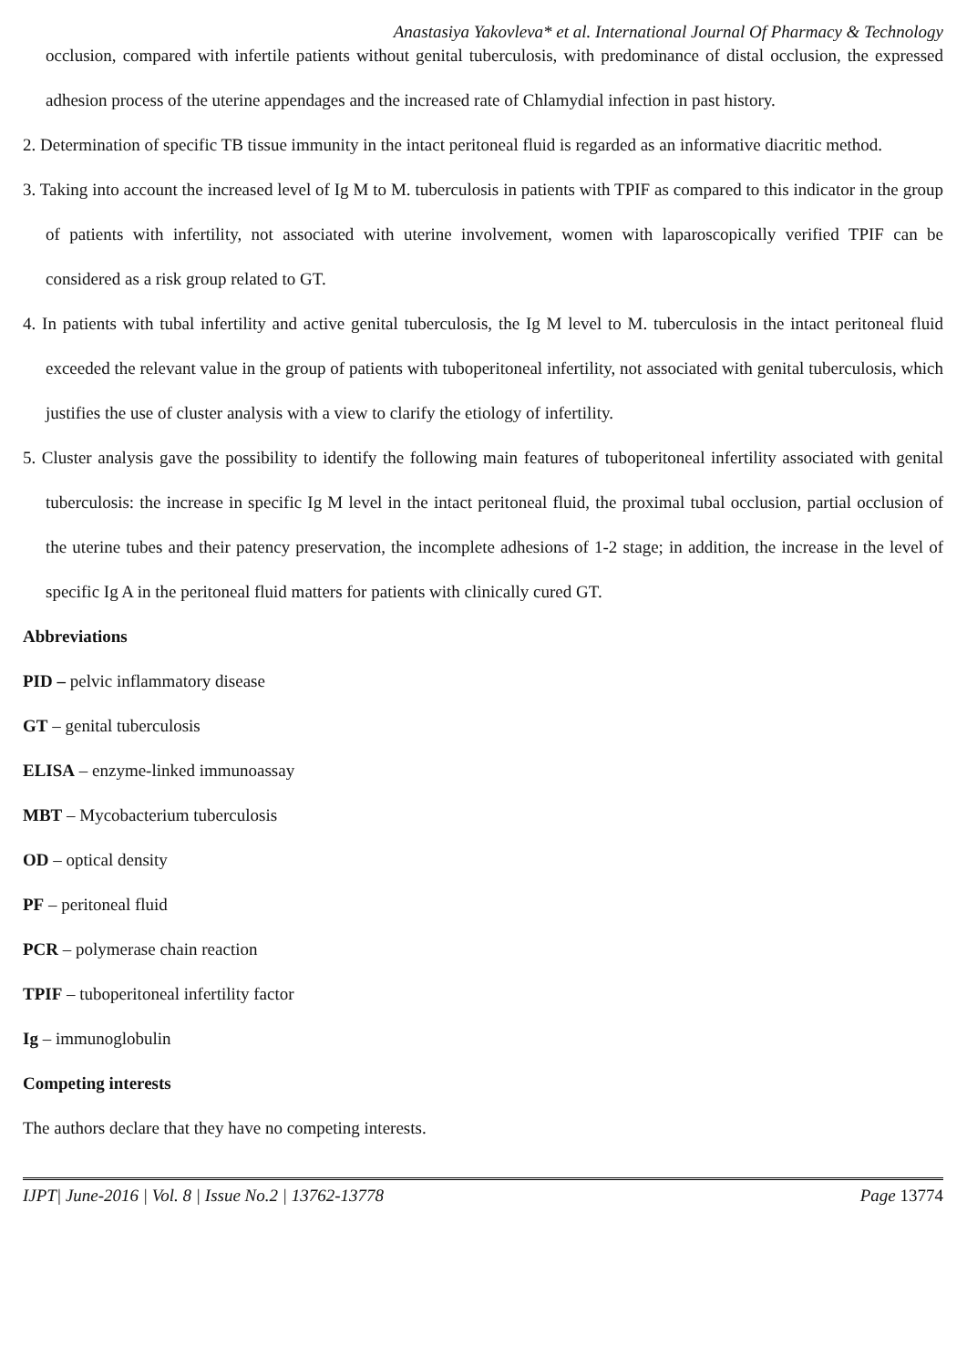Anastasiya Yakovleva* et al. International Journal Of Pharmacy & Technology
occlusion, compared with infertile patients without genital tuberculosis, with predominance of distal occlusion, the expressed adhesion process of the uterine appendages and the increased rate of Chlamydial infection in past history.
2. Determination of specific TB tissue immunity in the intact peritoneal fluid is regarded as an informative diacritic method.
3. Taking into account the increased level of Ig M to M. tuberculosis in patients with TPIF as compared to this indicator in the group of patients with infertility, not associated with uterine involvement, women with laparoscopically verified TPIF can be considered as a risk group related to GT.
4. In patients with tubal infertility and active genital tuberculosis, the Ig M level to M. tuberculosis in the intact peritoneal fluid exceeded the relevant value in the group of patients with tuboperitoneal infertility, not associated with genital tuberculosis, which justifies the use of cluster analysis with a view to clarify the etiology of infertility.
5. Cluster analysis gave the possibility to identify the following main features of tuboperitoneal infertility associated with genital tuberculosis: the increase in specific Ig M level in the intact peritoneal fluid, the proximal tubal occlusion, partial occlusion of the uterine tubes and their patency preservation, the incomplete adhesions of 1-2 stage; in addition, the increase in the level of specific Ig A in the peritoneal fluid matters for patients with clinically cured GT.
Abbreviations
PID – pelvic inflammatory disease
GT – genital tuberculosis
ELISA – enzyme-linked immunoassay
MBT – Mycobacterium tuberculosis
OD – optical density
PF – peritoneal fluid
PCR – polymerase chain reaction
TPIF – tuboperitoneal infertility factor
Ig – immunoglobulin
Competing interests
The authors declare that they have no competing interests.
IJPT| June-2016 | Vol. 8 | Issue No.2 | 13762-13778 Page 13774